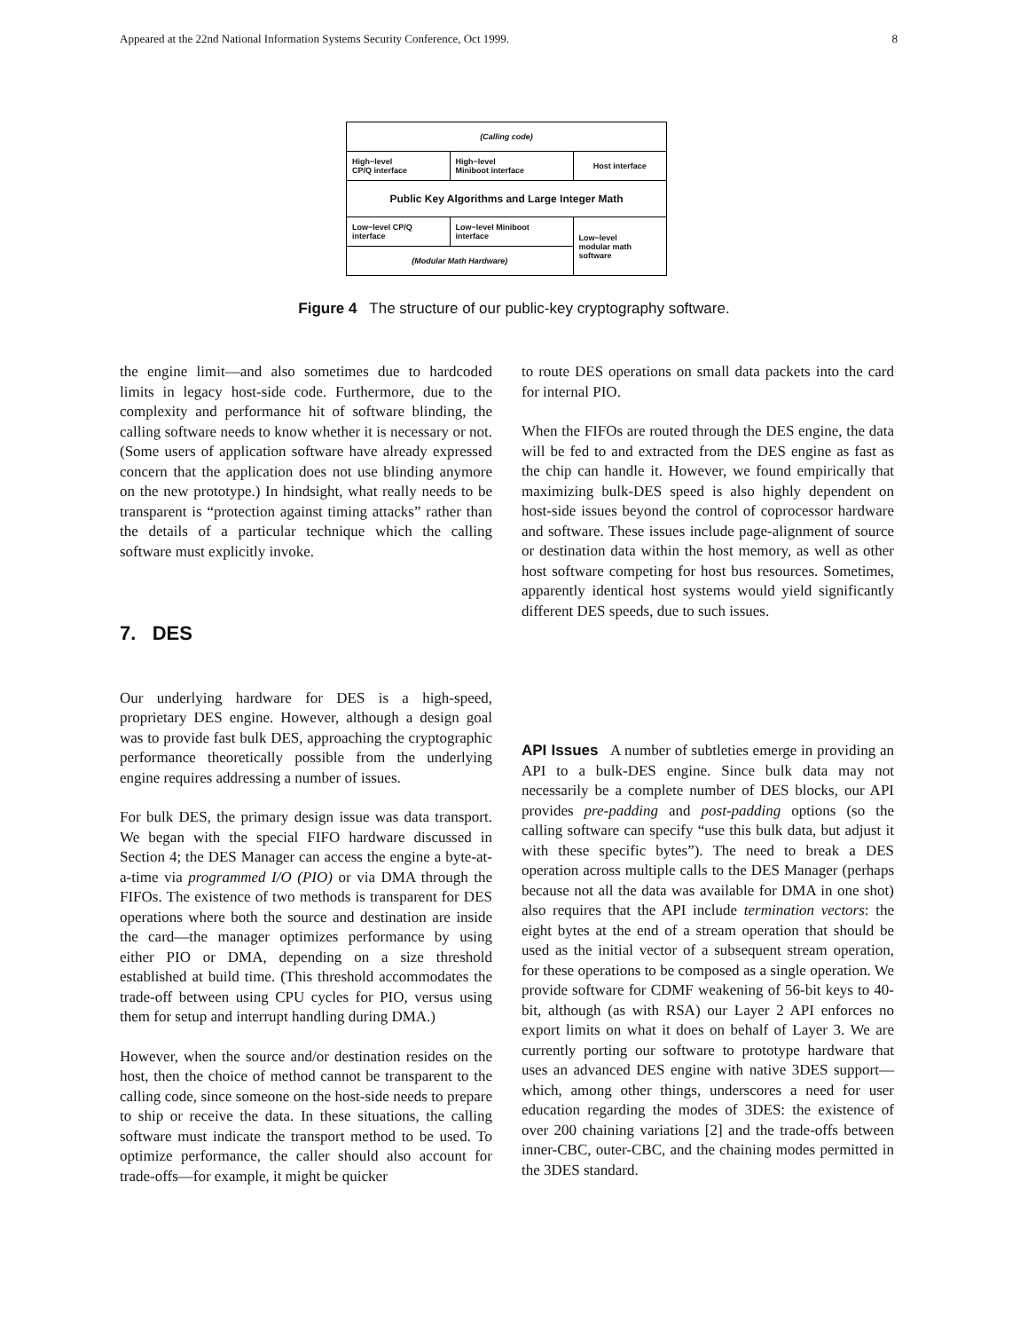Appeared at the 22nd National Information Systems Security Conference, Oct 1999. 8
| (Calling code) | | |
| High−level CP/Q interface | High−level Miniboot interface | Host interface |
| Public Key Algorithms and Large Integer Math | | |
| Low−level CP/Q interface | Low−level Miniboot interface | Low−level modular math software |
| (Modular Math Hardware) | | |
Figure 4 The structure of our public-key cryptography software.
the engine limit—and also sometimes due to hardcoded limits in legacy host-side code. Furthermore, due to the complexity and performance hit of software blinding, the calling software needs to know whether it is necessary or not. (Some users of application software have already expressed concern that the application does not use blinding anymore on the new prototype.) In hindsight, what really needs to be transparent is “protection against timing attacks” rather than the details of a particular technique which the calling software must explicitly invoke.
7. DES
Our underlying hardware for DES is a high-speed, proprietary DES engine. However, although a design goal was to provide fast bulk DES, approaching the cryptographic performance theoretically possible from the underlying engine requires addressing a number of issues.
For bulk DES, the primary design issue was data transport. We began with the special FIFO hardware discussed in Section 4; the DES Manager can access the engine a byte-at-a-time via programmed I/O (PIO) or via DMA through the FIFOs. The existence of two methods is transparent for DES operations where both the source and destination are inside the card—the manager optimizes performance by using either PIO or DMA, depending on a size threshold established at build time. (This threshold accommodates the trade-off between using CPU cycles for PIO, versus using them for setup and interrupt handling during DMA.)
However, when the source and/or destination resides on the host, then the choice of method cannot be transparent to the calling code, since someone on the host-side needs to prepare to ship or receive the data. In these situations, the calling software must indicate the transport method to be used. To optimize performance, the caller should also account for trade-offs—for example, it might be quicker
to route DES operations on small data packets into the card for internal PIO.
When the FIFOs are routed through the DES engine, the data will be fed to and extracted from the DES engine as fast as the chip can handle it. However, we found empirically that maximizing bulk-DES speed is also highly dependent on host-side issues beyond the control of coprocessor hardware and software. These issues include page-alignment of source or destination data within the host memory, as well as other host software competing for host bus resources. Sometimes, apparently identical host systems would yield significantly different DES speeds, due to such issues.
API Issues A number of subtleties emerge in providing an API to a bulk-DES engine. Since bulk data may not necessarily be a complete number of DES blocks, our API provides pre-padding and post-padding options (so the calling software can specify “use this bulk data, but adjust it with these specific bytes”). The need to break a DES operation across multiple calls to the DES Manager (perhaps because not all the data was available for DMA in one shot) also requires that the API include termination vectors: the eight bytes at the end of a stream operation that should be used as the initial vector of a subsequent stream operation, for these operations to be composed as a single operation. We provide software for CDMF weakening of 56-bit keys to 40-bit, although (as with RSA) our Layer 2 API enforces no export limits on what it does on behalf of Layer 3. We are currently porting our software to prototype hardware that uses an advanced DES engine with native 3DES support—which, among other things, underscores a need for user education regarding the modes of 3DES: the existence of over 200 chaining variations [2] and the trade-offs between inner-CBC, outer-CBC, and the chaining modes permitted in the 3DES standard.